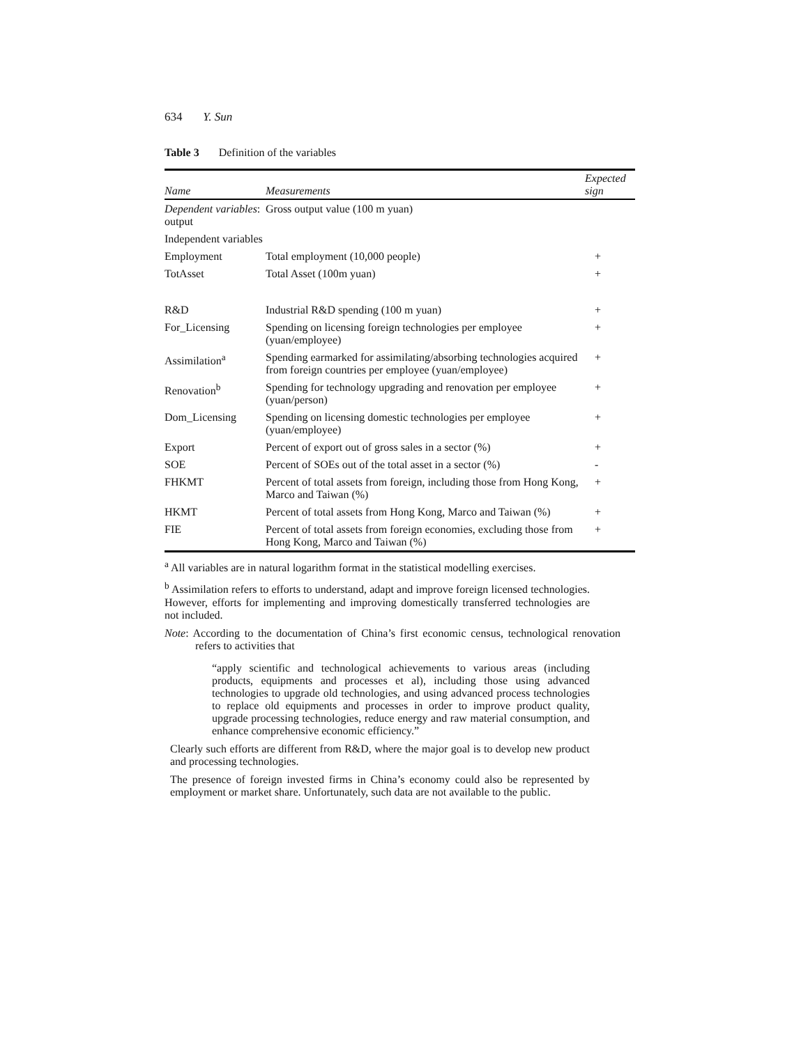634 Y. Sun
Table 3 Definition of the variables
| Name | Measurements | Expected sign |
| --- | --- | --- |
| Dependent variables : output | Gross output value (100 m yuan) | |
| Independent variables | | |
| Employment | Total employment (10,000 people) | + |
| TotAsset | Total Asset (100m yuan) | + |
| R&D | Industrial R&D spending (100 m yuan) | + |
| For_Licensing | Spending on licensing foreign technologies per employee (yuan/employee) | + |
| Assimilation<sup>a</sup> | Spending earmarked for assimilating/absorbing technologies acquired from foreign countries per employee (yuan/employee) | + |
| Renovation<sup>b</sup> | Spending for technology upgrading and renovation per employee (yuan/person) | + |
| Dom_Licensing | Spending on licensing domestic technologies per employee (yuan/employee) | + |
| Export | Percent of export out of gross sales in a sector (%) | + |
| SOE | Percent of SOEs out of the total asset in a sector (%) | - |
| FHKMT | Percent of total assets from foreign, including those from Hong Kong, Marco and Taiwan (%) | + |
| HKMT | Percent of total assets from Hong Kong, Marco and Taiwan (%) | + |
| FIE | Percent of total assets from foreign economies, excluding those from Hong Kong, Marco and Taiwan (%) | + |
<sup>a</sup> All variables are in natural logarithm format in the statistical modelling exercises.
<sup>b</sup> Assimilation refers to efforts to understand, adapt and improve foreign licensed technologies. However, efforts for implementing and improving domestically transferred technologies are not included.
Note: According to the documentation of China’s first economic census, technological renovation refers to activities that
“apply scientific and technological achievements to various areas (including products, equipments and processes et al), including those using advanced technologies to upgrade old technologies, and using advanced process technologies to replace old equipments and processes in order to improve product quality, upgrade processing technologies, reduce energy and raw material consumption, and enhance comprehensive economic efficiency.”
Clearly such efforts are different from R&D, where the major goal is to develop new product and processing technologies.
The presence of foreign invested firms in China’s economy could also be represented by employment or market share. Unfortunately, such data are not available to the public.